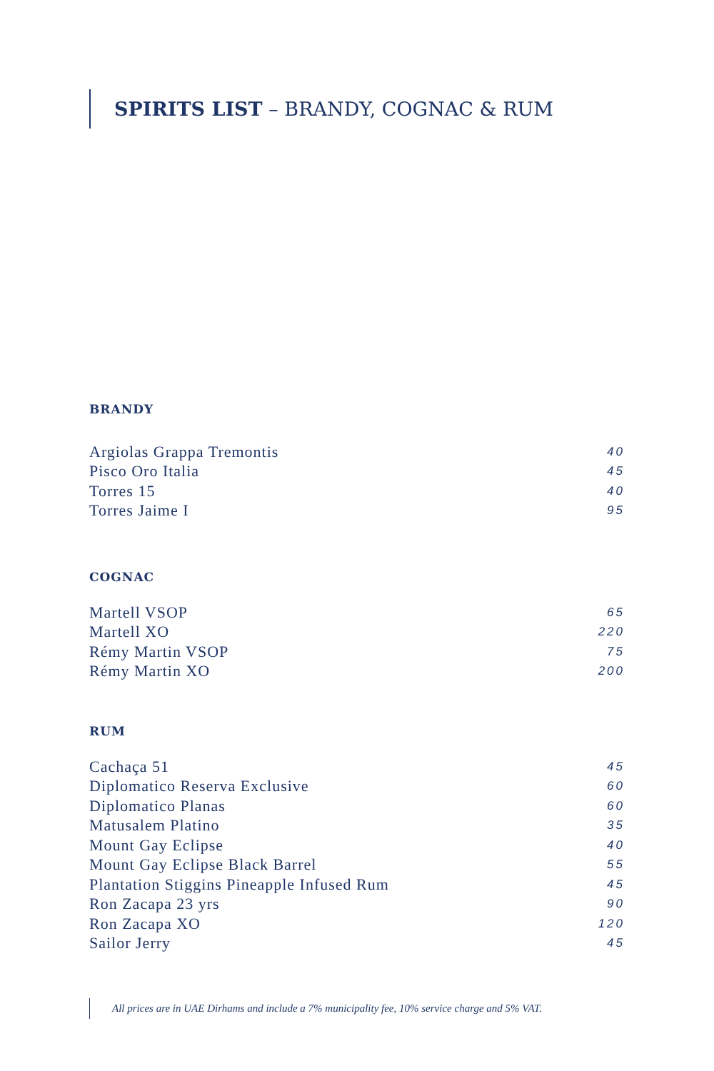SPIRITS LIST – BRANDY, COGNAC & RUM
BRANDY
| Argiolas Grappa Tremontis | 40 |
| Pisco Oro Italia | 45 |
| Torres 15 | 40 |
| Torres Jaime I | 95 |
COGNAC
| Martell VSOP | 65 |
| Martell XO | 220 |
| Rémy Martin VSOP | 75 |
| Rémy Martin XO | 200 |
RUM
| Cachaça 51 | 45 |
| Diplomatico Reserva Exclusive | 60 |
| Diplomatico Planas | 60 |
| Matusalem Platino | 35 |
| Mount Gay Eclipse | 40 |
| Mount Gay Eclipse Black Barrel | 55 |
| Plantation Stiggins Pineapple Infused Rum | 45 |
| Ron Zacapa 23 yrs | 90 |
| Ron Zacapa XO | 120 |
| Sailor Jerry | 45 |
All prices are in UAE Dirhams and include a 7% municipality fee, 10% service charge and 5% VAT.